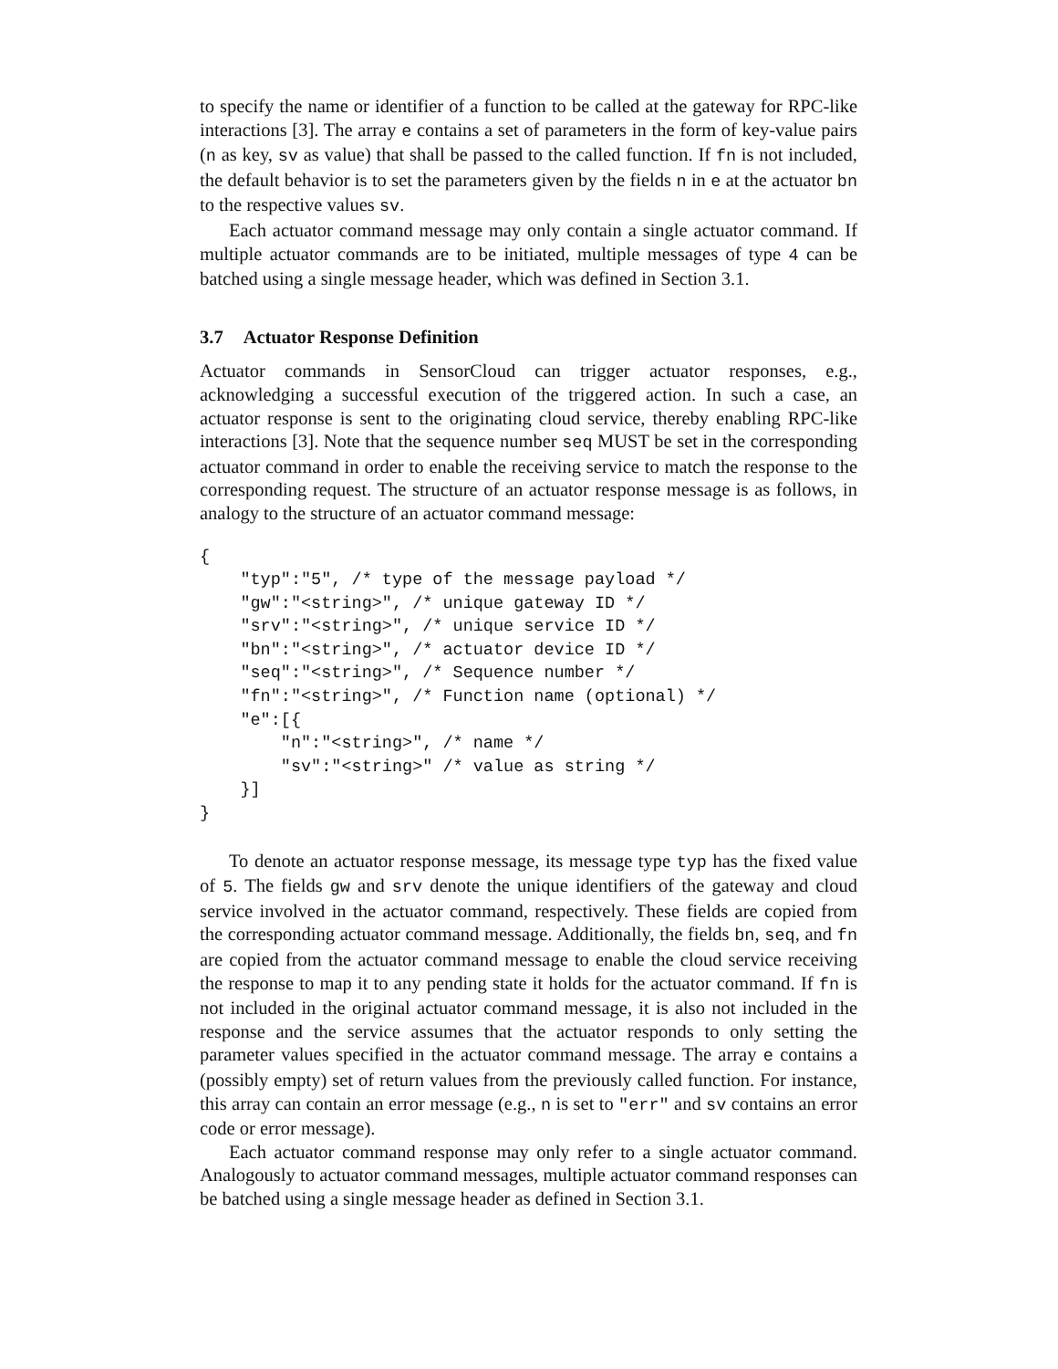to specify the name or identifier of a function to be called at the gateway for RPC-like interactions [3]. The array e contains a set of parameters in the form of key-value pairs (n as key, sv as value) that shall be passed to the called function. If fn is not included, the default behavior is to set the parameters given by the fields n in e at the actuator bn to the respective values sv.
Each actuator command message may only contain a single actuator command. If multiple actuator commands are to be initiated, multiple messages of type 4 can be batched using a single message header, which was defined in Section 3.1.
3.7 Actuator Response Definition
Actuator commands in SensorCloud can trigger actuator responses, e.g., acknowledging a successful execution of the triggered action. In such a case, an actuator response is sent to the originating cloud service, thereby enabling RPC-like interactions [3]. Note that the sequence number seq MUST be set in the corresponding actuator command in order to enable the receiving service to match the response to the corresponding request. The structure of an actuator response message is as follows, in analogy to the structure of an actuator command message:
{
    "typ":"5", /* type of the message payload */
    "gw":"<string>", /* unique gateway ID */
    "srv":"<string>", /* unique service ID */
    "bn":"<string>", /* actuator device ID */
    "seq":"<string>", /* Sequence number */
    "fn":"<string>", /* Function name (optional) */
    "e":[{
        "n":"<string>", /* name */
        "sv":"<string>" /* value as string */
    }]
}
To denote an actuator response message, its message type typ has the fixed value of 5. The fields gw and srv denote the unique identifiers of the gateway and cloud service involved in the actuator command, respectively. These fields are copied from the corresponding actuator command message. Additionally, the fields bn, seq, and fn are copied from the actuator command message to enable the cloud service receiving the response to map it to any pending state it holds for the actuator command. If fn is not included in the original actuator command message, it is also not included in the response and the service assumes that the actuator responds to only setting the parameter values specified in the actuator command message. The array e contains a (possibly empty) set of return values from the previously called function. For instance, this array can contain an error message (e.g., n is set to "err" and sv contains an error code or error message).
Each actuator command response may only refer to a single actuator command. Analogously to actuator command messages, multiple actuator command responses can be batched using a single message header as defined in Section 3.1.